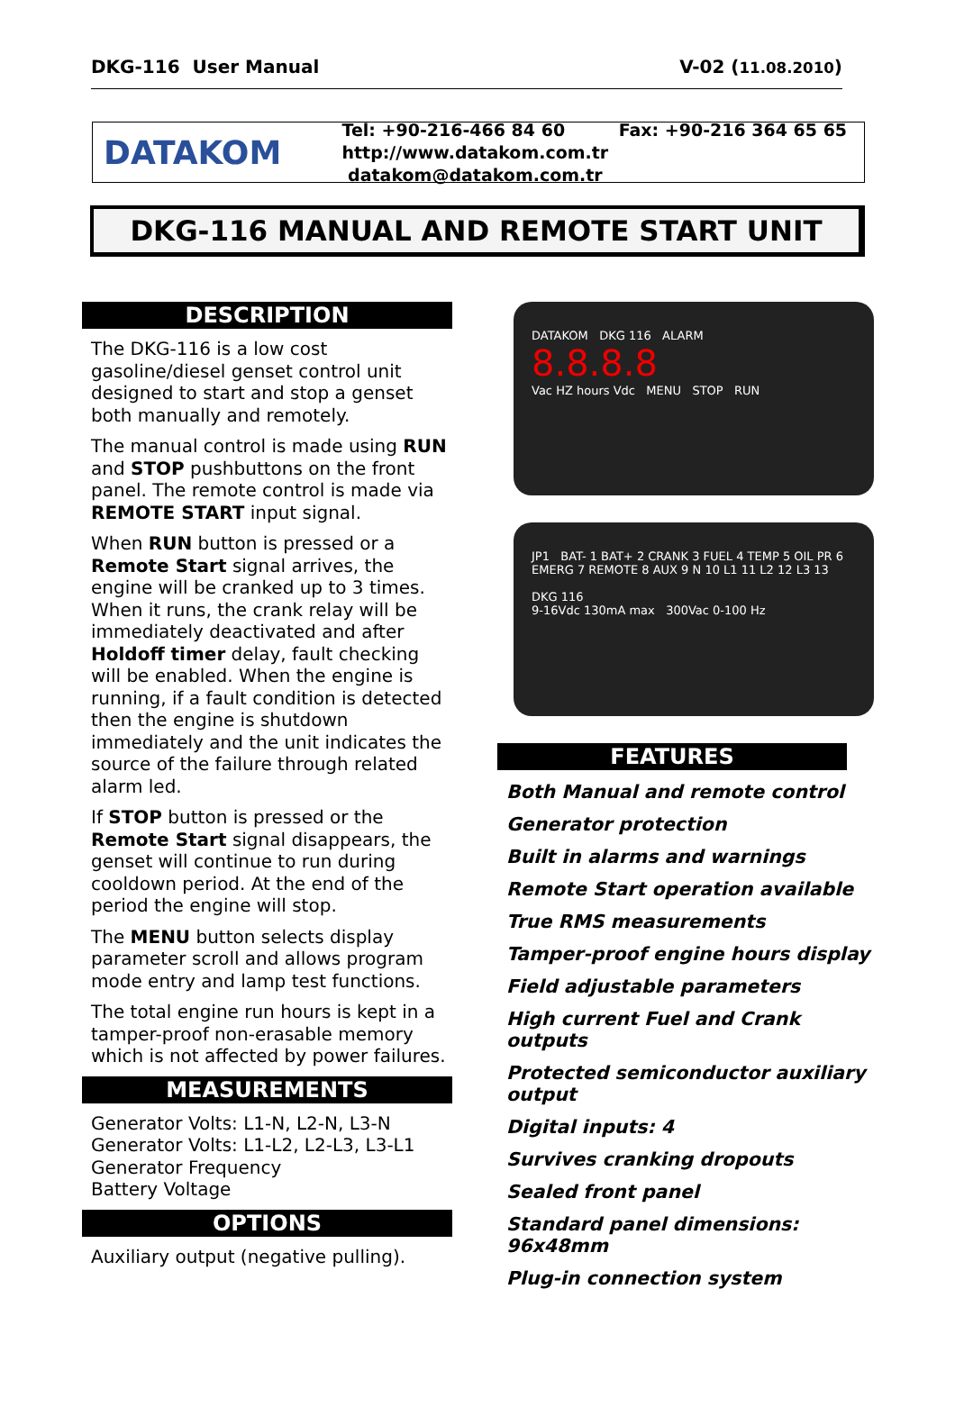DKG-116 User Manual V-02 (11.08.2010)
DATAKOM
Tel: +90-216-466 84 60 Fax: +90-216 364 65 65
http://www.datakom.com.tr datakom@datakom.com.tr
DKG-116 MANUAL AND REMOTE START UNIT
DESCRIPTION
The DKG-116 is a low cost gasoline/diesel genset control unit designed to start and stop a genset both manually and remotely.
The manual control is made using RUN and STOP pushbuttons on the front panel. The remote control is made via REMOTE START input signal.
When RUN button is pressed or a Remote Start signal arrives, the engine will be cranked up to 3 times. When it runs, the crank relay will be immediately deactivated and after Holdoff timer delay, fault checking will be enabled. When the engine is running, if a fault condition is detected then the engine is shutdown immediately and the unit indicates the source of the failure through related alarm led.
If STOP button is pressed or the Remote Start signal disappears, the genset will continue to run during cooldown period. At the end of the period the engine will stop.
The MENU button selects display parameter scroll and allows program mode entry and lamp test functions.
The total engine run hours is kept in a tamper-proof non-erasable memory which is not affected by power failures.
MEASUREMENTS
Generator Volts: L1-N, L2-N, L3-N
Generator Volts: L1-L2, L2-L3, L3-L1
Generator Frequency
Battery Voltage
OPTIONS
Auxiliary output (negative pulling).
DATAKOM DKG 116 ALARM
8.8.8.8
Vac HZ hours Vdc MENU STOP RUN
JP1 BAT- 1 BAT+ 2 CRANK 3 FUEL 4 TEMP 5 OIL PR 6 EMERG 7 REMOTE 8 AUX 9 N 10 L1 11 L2 12 L3 13
DKG 116
9-16Vdc 130mA max 300Vac 0-100 Hz
FEATURES
Both Manual and remote control
Generator protection
Built in alarms and warnings
Remote Start operation available
True RMS measurements
Tamper-proof engine hours display
Field adjustable parameters
High current Fuel and Crank outputs
Protected semiconductor auxiliary output
Digital inputs: 4
Survives cranking dropouts
Sealed front panel
Standard panel dimensions: 96x48mm
Plug-in connection system